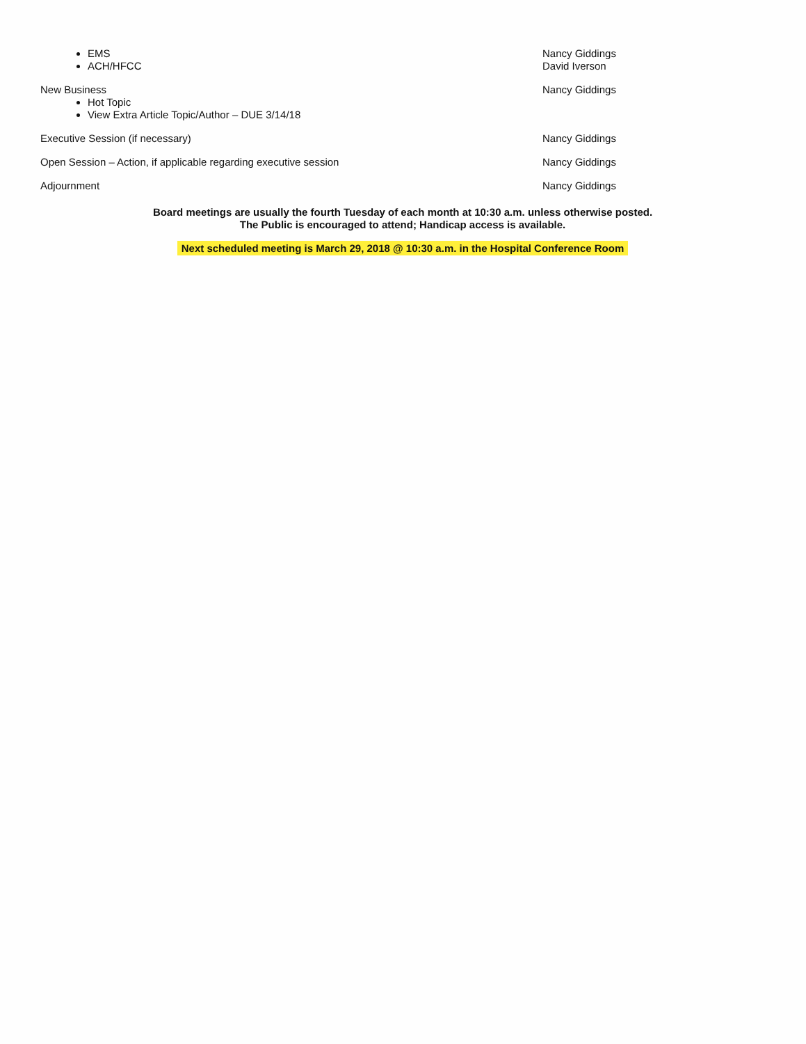EMS
ACH/HFCC
Nancy Giddings
David Iverson
New Business
Hot Topic
View Extra Article Topic/Author – DUE 3/14/18
Nancy Giddings
Executive Session (if necessary) Nancy Giddings
Open Session – Action, if applicable regarding executive session Nancy Giddings
Adjournment Nancy Giddings
Board meetings are usually the fourth Tuesday of each month at 10:30 a.m. unless otherwise posted.
The Public is encouraged to attend; Handicap access is available.
Next scheduled meeting is March 29, 2018 @ 10:30 a.m. in the Hospital Conference Room